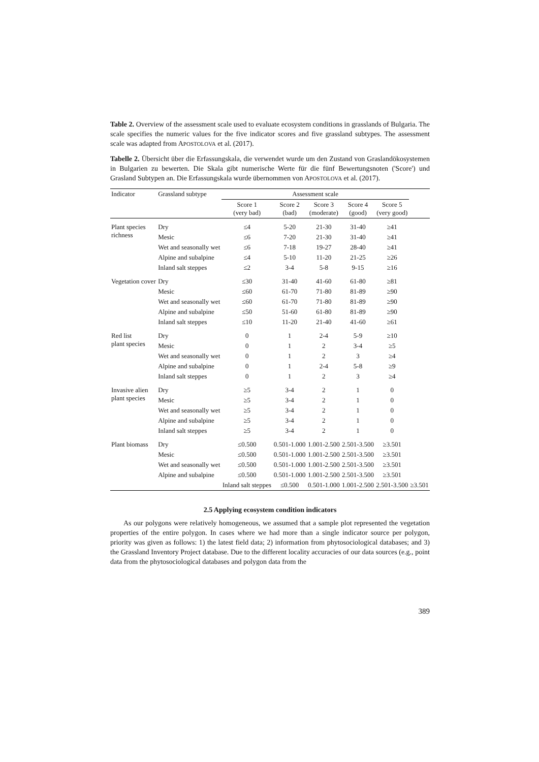Table 2. Overview of the assessment scale used to evaluate ecosystem conditions in grasslands of Bulgaria. The scale specifies the numeric values for the five indicator scores and five grassland subtypes. The assessment scale was adapted from APOSTOLOVA et al. (2017).
Tabelle 2. Übersicht über die Erfassungskala, die verwendet wurde um den Zustand von Graslandökosystemen in Bulgarien zu bewerten. Die Skala gibt numerische Werte für die fünf Bewertungsnoten ('Score') und Grasland Subtypen an. Die Erfassungskala wurde übernommen von APOSTOLOVA et al. (2017).
| Indicator | Grassland subtype | Assessment scale | | | | | |
| --- | --- | --- | --- | --- | --- | --- | --- |
| | | Score 1 (very bad) | Score 2 (bad) | Score 3 (moderate) | Score 4 (good) | Score 5 (very good) | |
| Plant species richness | Dry | ≤4 | 5-20 | 21-30 | 31-40 | ≥41 | |
| | Mesic | ≤6 | 7-20 | 21-30 | 31-40 | ≥41 | |
| | Wet and seasonally wet | ≤6 | 7-18 | 19-27 | 28-40 | ≥41 | |
| | Alpine and subalpine | ≤4 | 5-10 | 11-20 | 21-25 | ≥26 | |
| | Inland salt steppes | ≤2 | 3-4 | 5-8 | 9-15 | ≥16 | |
| Vegetation cover | Dry | ≤30 | 31-40 | 41-60 | 61-80 | ≥81 | |
| | Mesic | ≤60 | 61-70 | 71-80 | 81-89 | ≥90 | |
| | Wet and seasonally wet | ≤60 | 61-70 | 71-80 | 81-89 | ≥90 | |
| | Alpine and subalpine | ≤50 | 51-60 | 61-80 | 81-89 | ≥90 | |
| | Inland salt steppes | ≤10 | 11-20 | 21-40 | 41-60 | ≥61 | |
| Red list plant species | Dry | 0 | 1 | 2-4 | 5-9 | ≥10 | |
| | Mesic | 0 | 1 | 2 | 3-4 | ≥5 | |
| | Wet and seasonally wet | 0 | 1 | 2 | 3 | ≥4 | |
| | Alpine and subalpine | 0 | 1 | 2-4 | 5-8 | ≥9 | |
| | Inland salt steppes | 0 | 1 | 2 | 3 | ≥4 | |
| Invasive alien plant species | Dry | ≥5 | 3-4 | 2 | 1 | 0 | |
| | Mesic | ≥5 | 3-4 | 2 | 1 | 0 | |
| | Wet and seasonally wet | ≥5 | 3-4 | 2 | 1 | 0 | |
| | Alpine and subalpine | ≥5 | 3-4 | 2 | 1 | 0 | |
| | Inland salt steppes | ≥5 | 3-4 | 2 | 1 | 0 | |
| Plant biomass | Dry | ≤0.500 | 0.501-1.000 | 1.001-2.500 | 2.501-3.500 | ≥3.501 | |
| | Mesic | ≤0.500 | 0.501-1.000 | 1.001-2.500 | 2.501-3.500 | ≥3.501 | |
| | Wet and seasonally wet | ≤0.500 | 0.501-1.000 | 1.001-2.500 | 2.501-3.500 | ≥3.501 | |
| | Alpine and subalpine | ≤0.500 | 0.501-1.000 | 1.001-2.500 | 2.501-3.500 | ≥3.501 | |
| | | Inland salt steppes | ≤0.500 | 0.501-1.000 | 1.001-2.500 | 2.501-3.500 | ≥3.501 |
2.5 Applying ecosystem condition indicators
As our polygons were relatively homogeneous, we assumed that a sample plot represented the vegetation properties of the entire polygon. In cases where we had more than a single indicator source per polygon, priority was given as follows: 1) the latest field data; 2) information from phytosociological databases; and 3) the Grassland Inventory Project database. Due to the different locality accuracies of our data sources (e.g., point data from the phytosociological databases and polygon data from the
389